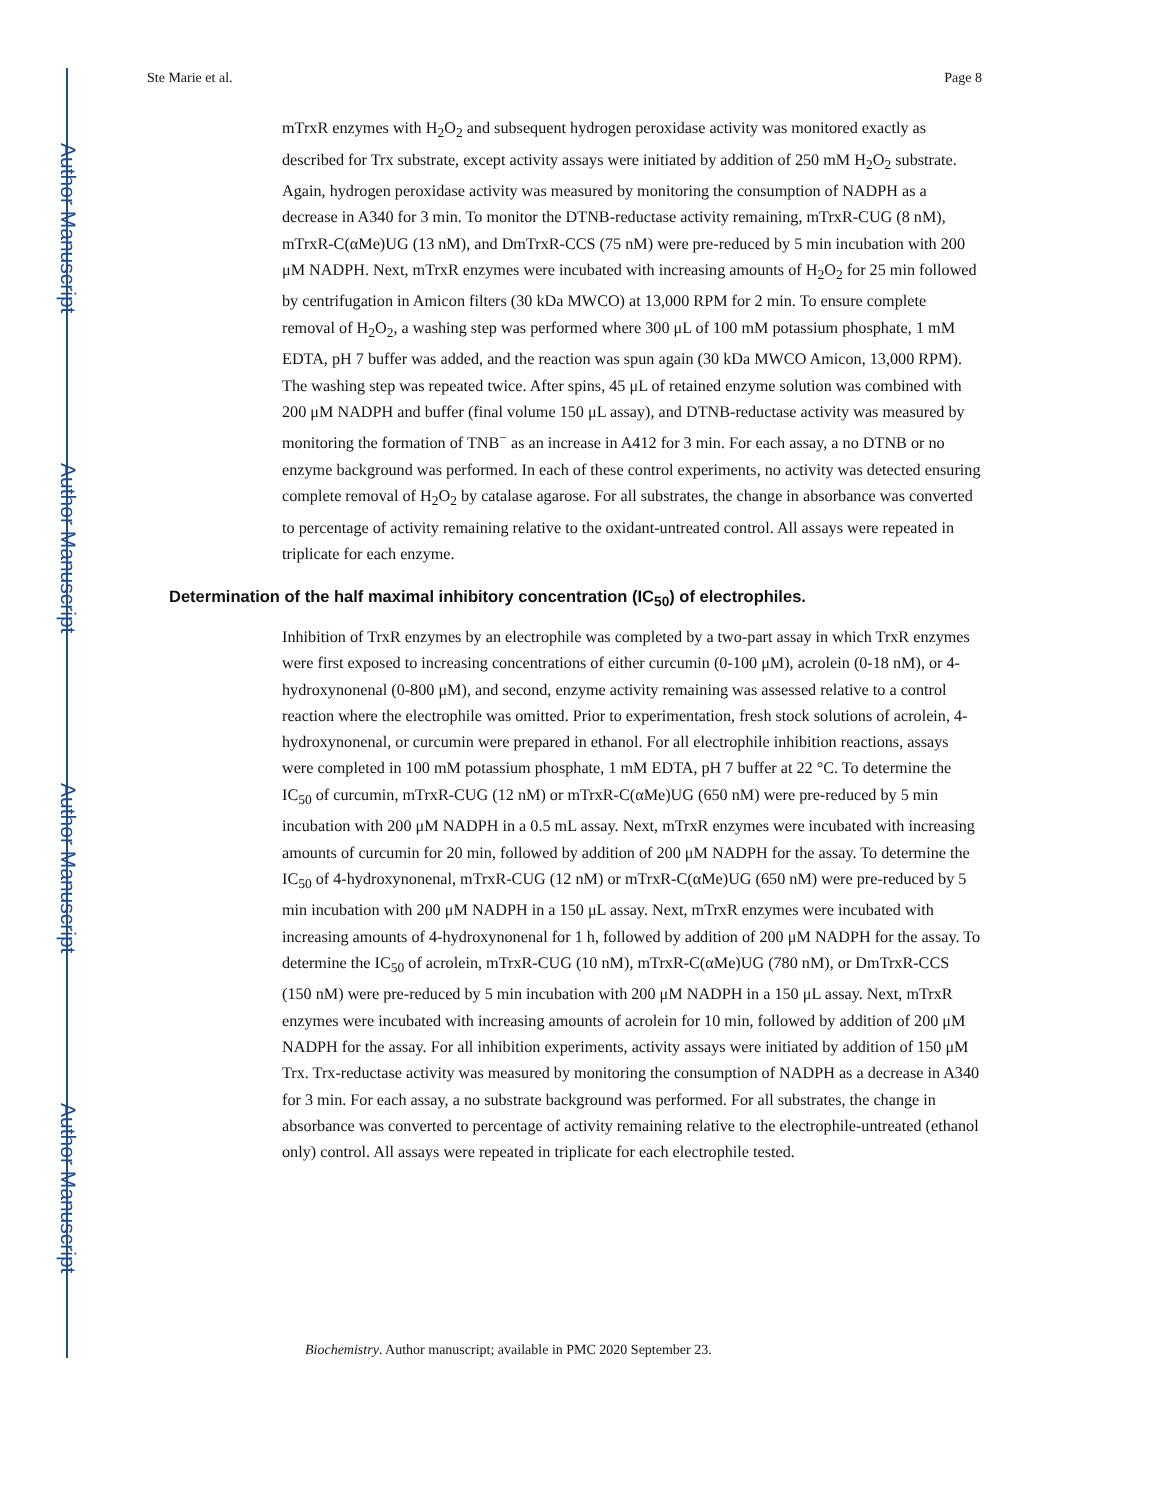Author Manuscript
Author Manuscript
Author Manuscript
Author Manuscript
Ste Marie et al. Page 8
mTrxR enzymes with H<sub>2</sub>O<sub>2</sub> and subsequent hydrogen peroxidase activity was monitored exactly as described for Trx substrate, except activity assays were initiated by addition of 250 mM H<sub>2</sub>O<sub>2</sub> substrate. Again, hydrogen peroxidase activity was measured by monitoring the consumption of NADPH as a decrease in A340 for 3 min. To monitor the DTNB-reductase activity remaining, mTrxR-CUG (8 nM), mTrxR-C(αMe)UG (13 nM), and DmTrxR-CCS (75 nM) were pre-reduced by 5 min incubation with 200 μM NADPH. Next, mTrxR enzymes were incubated with increasing amounts of H<sub>2</sub>O<sub>2</sub> for 25 min followed by centrifugation in Amicon filters (30 kDa MWCO) at 13,000 RPM for 2 min. To ensure complete removal of H<sub>2</sub>O<sub>2</sub>, a washing step was performed where 300 μL of 100 mM potassium phosphate, 1 mM EDTA, pH 7 buffer was added, and the reaction was spun again (30 kDa MWCO Amicon, 13,000 RPM). The washing step was repeated twice. After spins, 45 μL of retained enzyme solution was combined with 200 μM NADPH and buffer (final volume 150 μL assay), and DTNB-reductase activity was measured by monitoring the formation of TNB<sup>−</sup> as an increase in A412 for 3 min. For each assay, a no DTNB or no enzyme background was performed. In each of these control experiments, no activity was detected ensuring complete removal of H<sub>2</sub>O<sub>2</sub> by catalase agarose. For all substrates, the change in absorbance was converted to percentage of activity remaining relative to the oxidant-untreated control. All assays were repeated in triplicate for each enzyme.
Determination of the half maximal inhibitory concentration (IC<sub>50</sub>) of electrophiles.
Inhibition of TrxR enzymes by an electrophile was completed by a two-part assay in which TrxR enzymes were first exposed to increasing concentrations of either curcumin (0-100 μM), acrolein (0-18 nM), or 4-hydroxynonenal (0-800 μM), and second, enzyme activity remaining was assessed relative to a control reaction where the electrophile was omitted. Prior to experimentation, fresh stock solutions of acrolein, 4-hydroxynonenal, or curcumin were prepared in ethanol. For all electrophile inhibition reactions, assays were completed in 100 mM potassium phosphate, 1 mM EDTA, pH 7 buffer at 22 °C. To determine the IC<sub>50</sub> of curcumin, mTrxR-CUG (12 nM) or mTrxR-C(αMe)UG (650 nM) were pre-reduced by 5 min incubation with 200 μM NADPH in a 0.5 mL assay. Next, mTrxR enzymes were incubated with increasing amounts of curcumin for 20 min, followed by addition of 200 μM NADPH for the assay. To determine the IC<sub>50</sub> of 4-hydroxynonenal, mTrxR-CUG (12 nM) or mTrxR-C(αMe)UG (650 nM) were pre-reduced by 5 min incubation with 200 μM NADPH in a 150 μL assay. Next, mTrxR enzymes were incubated with increasing amounts of 4-hydroxynonenal for 1 h, followed by addition of 200 μM NADPH for the assay. To determine the IC<sub>50</sub> of acrolein, mTrxR-CUG (10 nM), mTrxR-C(αMe)UG (780 nM), or DmTrxR-CCS (150 nM) were pre-reduced by 5 min incubation with 200 μM NADPH in a 150 μL assay. Next, mTrxR enzymes were incubated with increasing amounts of acrolein for 10 min, followed by addition of 200 μM NADPH for the assay. For all inhibition experiments, activity assays were initiated by addition of 150 μM Trx. Trx-reductase activity was measured by monitoring the consumption of NADPH as a decrease in A340 for 3 min. For each assay, a no substrate background was performed. For all substrates, the change in absorbance was converted to percentage of activity remaining relative to the electrophile-untreated (ethanol only) control. All assays were repeated in triplicate for each electrophile tested.
Biochemistry. Author manuscript; available in PMC 2020 September 23.